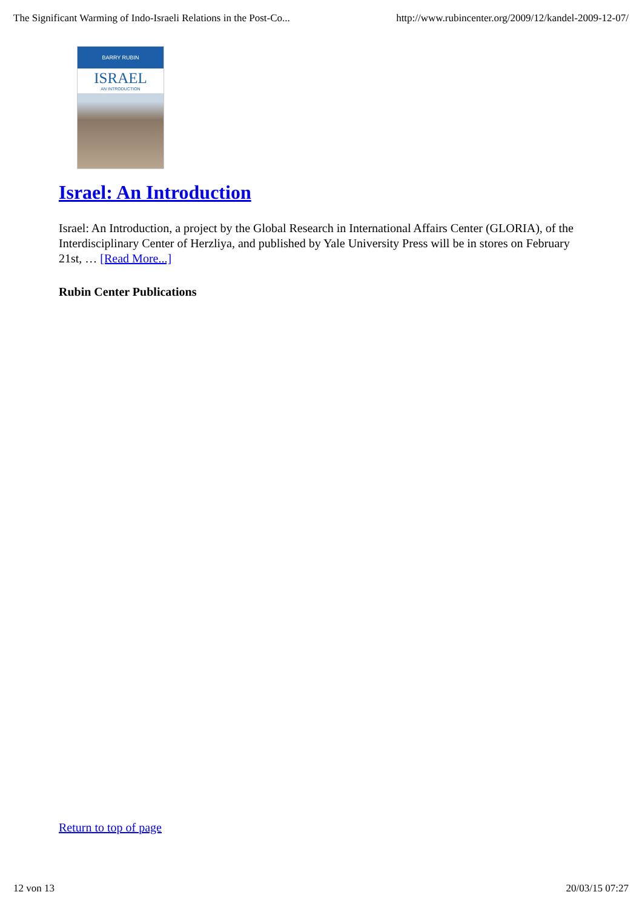The Significant Warming of Indo-Israeli Relations in the Post-Co... http://www.rubincenter.org/2009/12/kandel-2009-12-07/
BARRY RUBIN
ISRAEL
AN INTRODUCTION
Israel: An Introduction
Israel: An Introduction, a project by the Global Research in International Affairs Center (GLORIA), of the Interdisciplinary Center of Herzliya, and published by Yale University Press will be in stores on February 21st, … [Read More...]
Rubin Center Publications
Return to top of page
12 von 13 20/03/15 07:27